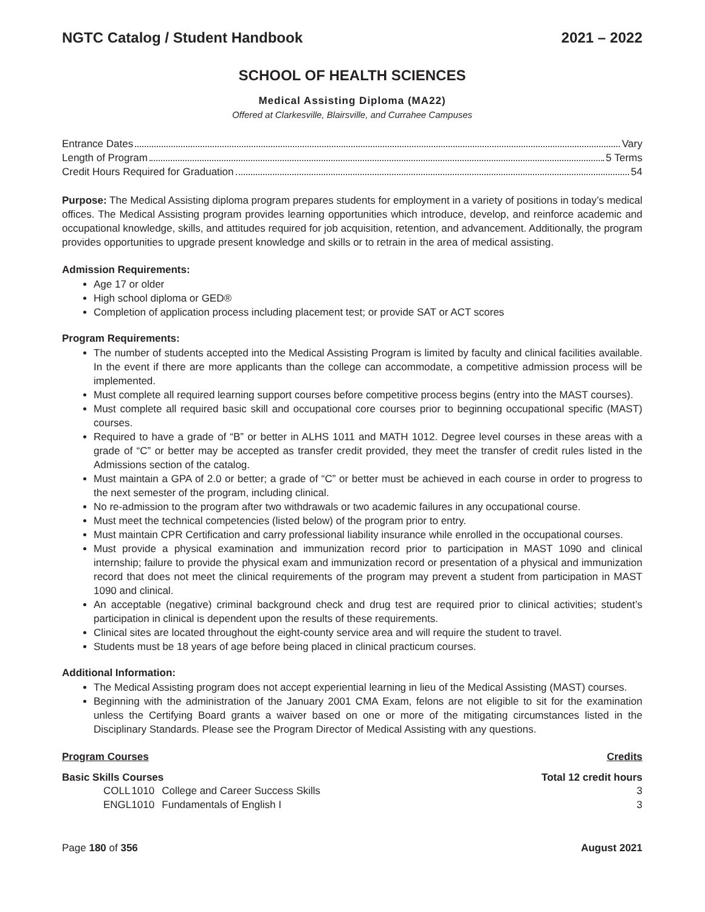NGTC Catalog / Student Handbook 2021 – 2022
SCHOOL OF HEALTH SCIENCES
Medical Assisting Diploma (MA22)
Offered at Clarkesville, Blairsville, and Currahee Campuses
Entrance Dates Vary
Length of Program 5 Terms
Credit Hours Required for Graduation 54
Purpose: The Medical Assisting diploma program prepares students for employment in a variety of positions in today’s medical offices. The Medical Assisting program provides learning opportunities which introduce, develop, and reinforce academic and occupational knowledge, skills, and attitudes required for job acquisition, retention, and advancement. Additionally, the program provides opportunities to upgrade present knowledge and skills or to retrain in the area of medical assisting.
Admission Requirements:
Age 17 or older
High school diploma or GED®
Completion of application process including placement test; or provide SAT or ACT scores
Program Requirements:
The number of students accepted into the Medical Assisting Program is limited by faculty and clinical facilities available. In the event if there are more applicants than the college can accommodate, a competitive admission process will be implemented.
Must complete all required learning support courses before competitive process begins (entry into the MAST courses).
Must complete all required basic skill and occupational core courses prior to beginning occupational specific (MAST) courses.
Required to have a grade of “B” or better in ALHS 1011 and MATH 1012. Degree level courses in these areas with a grade of “C” or better may be accepted as transfer credit provided, they meet the transfer of credit rules listed in the Admissions section of the catalog.
Must maintain a GPA of 2.0 or better; a grade of “C” or better must be achieved in each course in order to progress to the next semester of the program, including clinical.
No re-admission to the program after two withdrawals or two academic failures in any occupational course.
Must meet the technical competencies (listed below) of the program prior to entry.
Must maintain CPR Certification and carry professional liability insurance while enrolled in the occupational courses.
Must provide a physical examination and immunization record prior to participation in MAST 1090 and clinical internship; failure to provide the physical exam and immunization record or presentation of a physical and immunization record that does not meet the clinical requirements of the program may prevent a student from participation in MAST 1090 and clinical.
An acceptable (negative) criminal background check and drug test are required prior to clinical activities; student’s participation in clinical is dependent upon the results of these requirements.
Clinical sites are located throughout the eight-county service area and will require the student to travel.
Students must be 18 years of age before being placed in clinical practicum courses.
Additional Information:
The Medical Assisting program does not accept experiential learning in lieu of the Medical Assisting (MAST) courses.
Beginning with the administration of the January 2001 CMA Exam, felons are not eligible to sit for the examination unless the Certifying Board grants a waiver based on one or more of the mitigating circumstances listed in the Disciplinary Standards. Please see the Program Director of Medical Assisting with any questions.
Program Courses Credits
Basic Skills Courses Total 12 credit hours
| | COLL | 1010 | College and Career Success Skills | 3 |
| | ENGL | 1010 | Fundamentals of English I | 3 |
Page 180 of 356 August 2021